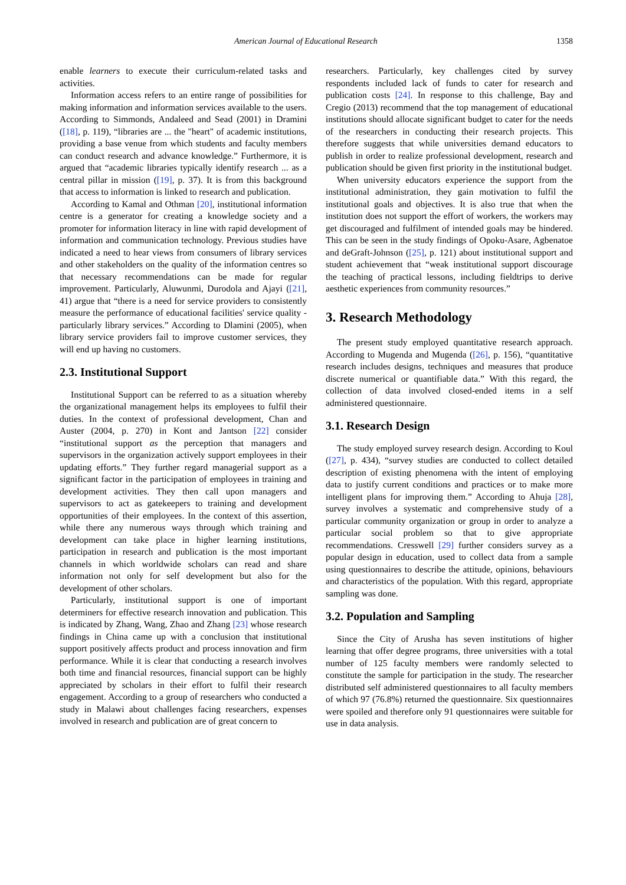American Journal of Educational Research 1358
enable learners to execute their curriculum-related tasks and activities.
Information access refers to an entire range of possibilities for making information and information services available to the users. According to Simmonds, Andaleed and Sead (2001) in Dramini ([18], p. 119), “libraries are ... the "heart" of academic institutions, providing a base venue from which students and faculty members can conduct research and advance knowledge.” Furthermore, it is argued that “academic libraries typically identify research ... as a central pillar in mission ([19], p. 37). It is from this background that access to information is linked to research and publication.
According to Kamal and Othman [20], institutional information centre is a generator for creating a knowledge society and a promoter for information literacy in line with rapid development of information and communication technology. Previous studies have indicated a need to hear views from consumers of library services and other stakeholders on the quality of the information centres so that necessary recommendations can be made for regular improvement. Particularly, Aluwunmi, Durodola and Ajayi ([21], 41) argue that “there is a need for service providers to consistently measure the performance of educational facilities' service quality - particularly library services.” According to Dlamini (2005), when library service providers fail to improve customer services, they will end up having no customers.
2.3. Institutional Support
Institutional Support can be referred to as a situation whereby the organizational management helps its employees to fulfil their duties. In the context of professional development, Chan and Auster (2004, p. 270) in Kont and Jantson [22] consider “institutional support as the perception that managers and supervisors in the organization actively support employees in their updating efforts.” They further regard managerial support as a significant factor in the participation of employees in training and development activities. They then call upon managers and supervisors to act as gatekeepers to training and development opportunities of their employees. In the context of this assertion, while there any numerous ways through which training and development can take place in higher learning institutions, participation in research and publication is the most important channels in which worldwide scholars can read and share information not only for self development but also for the development of other scholars.
Particularly, institutional support is one of important determiners for effective research innovation and publication. This is indicated by Zhang, Wang, Zhao and Zhang [23] whose research findings in China came up with a conclusion that institutional support positively affects product and process innovation and firm performance. While it is clear that conducting a research involves both time and financial resources, financial support can be highly appreciated by scholars in their effort to fulfil their research engagement. According to a group of researchers who conducted a study in Malawi about challenges facing researchers, expenses involved in research and publication are of great concern to
researchers. Particularly, key challenges cited by survey respondents included lack of funds to cater for research and publication costs [24]. In response to this challenge, Bay and Cregio (2013) recommend that the top management of educational institutions should allocate significant budget to cater for the needs of the researchers in conducting their research projects. This therefore suggests that while universities demand educators to publish in order to realize professional development, research and publication should be given first priority in the institutional budget.
When university educators experience the support from the institutional administration, they gain motivation to fulfil the institutional goals and objectives. It is also true that when the institution does not support the effort of workers, the workers may get discouraged and fulfilment of intended goals may be hindered. This can be seen in the study findings of Opoku-Asare, Agbenatoe and deGraft-Johnson ([25], p. 121) about institutional support and student achievement that “weak institutional support discourage the teaching of practical lessons, including fieldtrips to derive aesthetic experiences from community resources.”
3. Research Methodology
The present study employed quantitative research approach. According to Mugenda and Mugenda ([26], p. 156), “quantitative research includes designs, techniques and measures that produce discrete numerical or quantifiable data.” With this regard, the collection of data involved closed-ended items in a self administered questionnaire.
3.1. Research Design
The study employed survey research design. According to Koul ([27], p. 434), “survey studies are conducted to collect detailed description of existing phenomena with the intent of employing data to justify current conditions and practices or to make more intelligent plans for improving them.” According to Ahuja [28], survey involves a systematic and comprehensive study of a particular community organization or group in order to analyze a particular social problem so that to give appropriate recommendations. Cresswell [29] further considers survey as a popular design in education, used to collect data from a sample using questionnaires to describe the attitude, opinions, behaviours and characteristics of the population. With this regard, appropriate sampling was done.
3.2. Population and Sampling
Since the City of Arusha has seven institutions of higher learning that offer degree programs, three universities with a total number of 125 faculty members were randomly selected to constitute the sample for participation in the study. The researcher distributed self administered questionnaires to all faculty members of which 97 (76.8%) returned the questionnaire. Six questionnaires were spoiled and therefore only 91 questionnaires were suitable for use in data analysis.